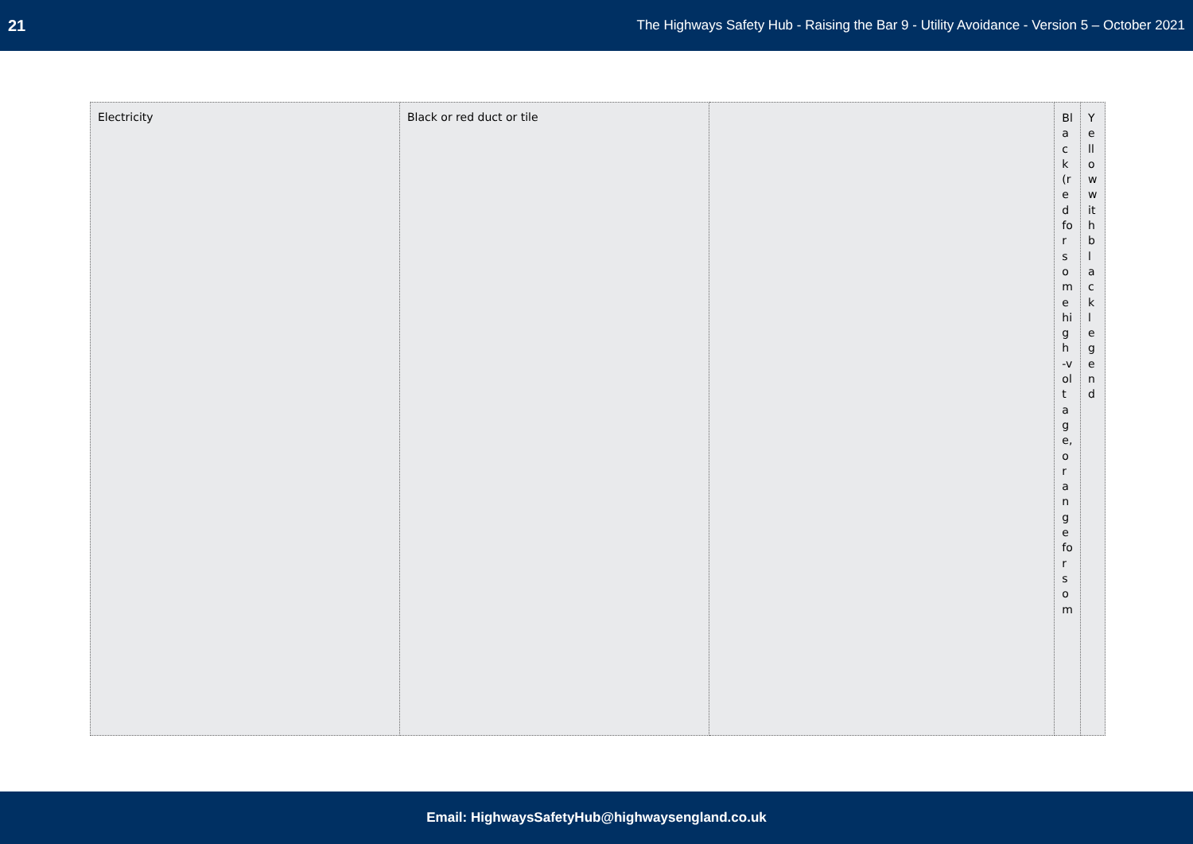21 The Highways Safety Hub - Raising the Bar 9 - Utility Avoidance - Version 5 – October 2021
| Electricity | Black or red duct or tile | | Black (red for some high-voltage, orange for som | Yellow with black legend |
Email: HighwaysSafetyHub@highwaysengland.co.uk